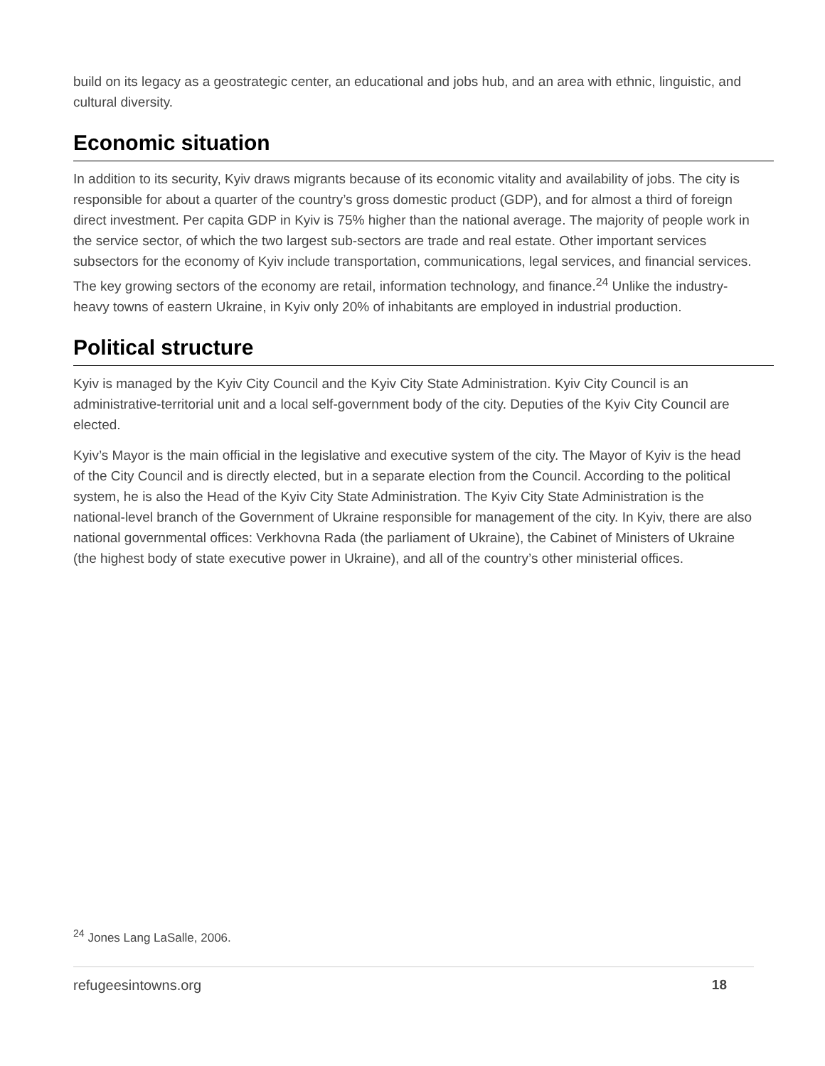build on its legacy as a geostrategic center, an educational and jobs hub, and an area with ethnic, linguistic, and cultural diversity.
Economic situation
In addition to its security, Kyiv draws migrants because of its economic vitality and availability of jobs. The city is responsible for about a quarter of the country’s gross domestic product (GDP), and for almost a third of foreign direct investment. Per capita GDP in Kyiv is 75% higher than the national average. The majority of people work in the service sector, of which the two largest sub-sectors are trade and real estate. Other important services subsectors for the economy of Kyiv include transportation, communications, legal services, and financial services. The key growing sectors of the economy are retail, information technology, and finance.<sup>24</sup> Unlike the industry-heavy towns of eastern Ukraine, in Kyiv only 20% of inhabitants are employed in industrial production.
Political structure
Kyiv is managed by the Kyiv City Council and the Kyiv City State Administration. Kyiv City Council is an administrative-territorial unit and a local self-government body of the city. Deputies of the Kyiv City Council are elected.
Kyiv’s Mayor is the main official in the legislative and executive system of the city. The Mayor of Kyiv is the head of the City Council and is directly elected, but in a separate election from the Council. According to the political system, he is also the Head of the Kyiv City State Administration. The Kyiv City State Administration is the national-level branch of the Government of Ukraine responsible for management of the city. In Kyiv, there are also national governmental offices: Verkhovna Rada (the parliament of Ukraine), the Cabinet of Ministers of Ukraine (the highest body of state executive power in Ukraine), and all of the country’s other ministerial offices.
<sup>24</sup> Jones Lang LaSalle, 2006.
refugeesintowns.org 18